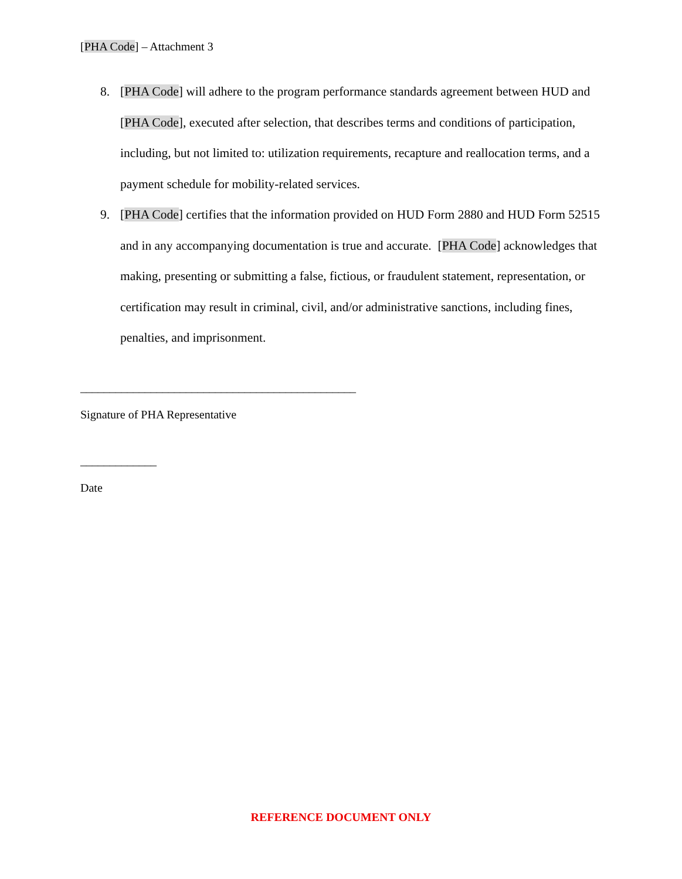[PHA Code] – Attachment 3
8. [PHA Code] will adhere to the program performance standards agreement between HUD and [PHA Code], executed after selection, that describes terms and conditions of participation, including, but not limited to: utilization requirements, recapture and reallocation terms, and a payment schedule for mobility-related services.
9. [PHA Code] certifies that the information provided on HUD Form 2880 and HUD Form 52515 and in any accompanying documentation is true and accurate. [PHA Code] acknowledges that making, presenting or submitting a false, fictious, or fraudulent statement, representation, or certification may result in criminal, civil, and/or administrative sanctions, including fines, penalties, and imprisonment.
_______________________________________________
Signature of PHA Representative
_____________
Date
REFERENCE DOCUMENT ONLY